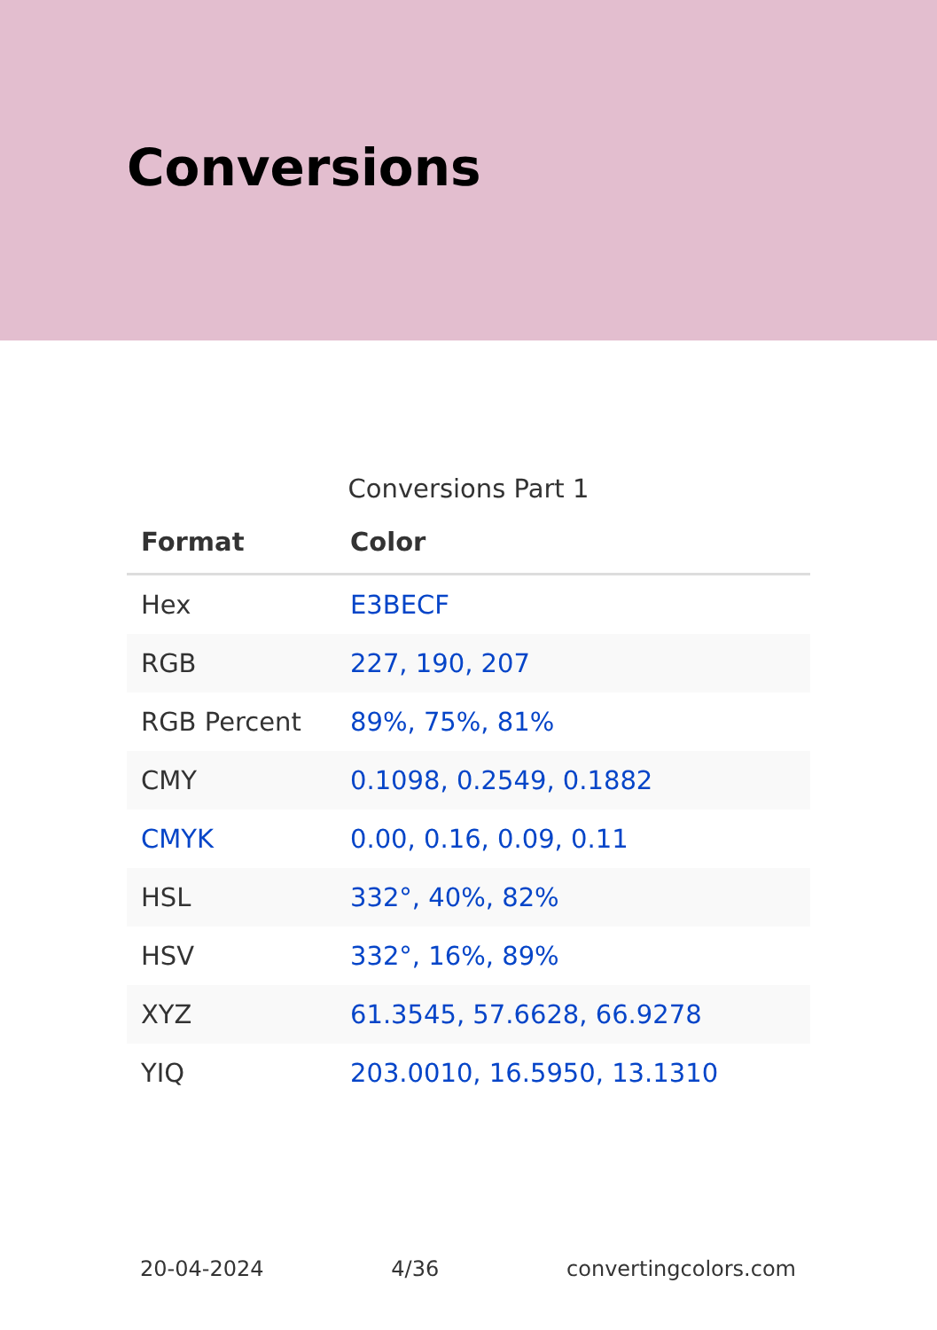Conversions
Conversions Part 1
| Format | Color |
| --- | --- |
| Hex | E3BECF |
| RGB | 227, 190, 207 |
| RGB Percent | 89%, 75%, 81% |
| CMY | 0.1098, 0.2549, 0.1882 |
| CMYK | 0.00, 0.16, 0.09, 0.11 |
| HSL | 332°, 40%, 82% |
| HSV | 332°, 16%, 89% |
| XYZ | 61.3545, 57.6628, 66.9278 |
| YIQ | 203.0010, 16.5950, 13.1310 |
20-04-2024 4/36 convertingcolors.com